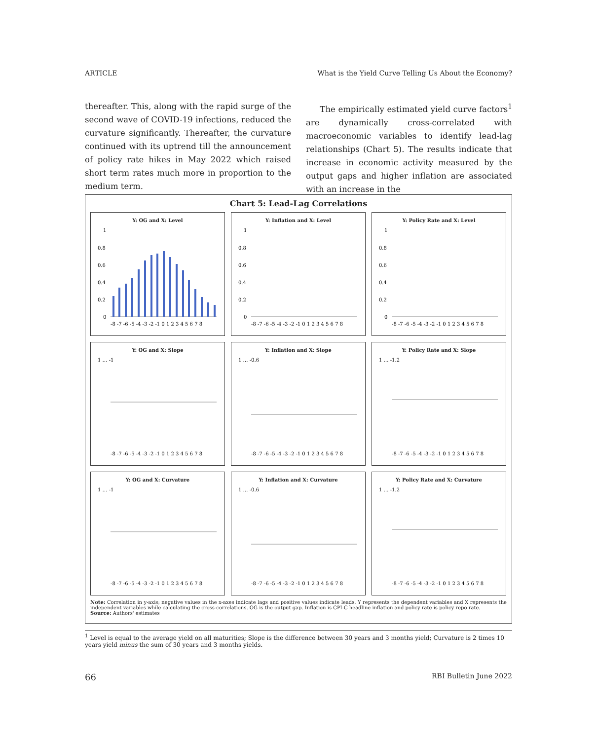ARTICLE What is the Yield Curve Telling Us About the Economy?
thereafter. This, along with the rapid surge of the second wave of COVID-19 infections, reduced the curvature significantly. Thereafter, the curvature continued with its uptrend till the announcement of policy rate hikes in May 2022 which raised short term rates much more in proportion to the medium term.
The empirically estimated yield curve factors<sup>1</sup> are dynamically cross-correlated with macroeconomic variables to identify lead-lag relationships (Chart 5). The results indicate that increase in economic activity measured by the output gaps and higher inflation are associated with an increase in the
Chart 5: Lead-Lag Correlations
Y: OG and X: Level
1
0.8
0.6
0.4
0.2
0
-8 -7 -6 -5 -4 -3 -2 -1 0 1 2 3 4 5 6 7 8
Y: Inflation and X: Level
1
0.8
0.6
0.4
0.2
0
-8 -7 -6 -5 -4 -3 -2 -1 0 1 2 3 4 5 6 7 8
Y: Policy Rate and X: Level
1
0.8
0.6
0.4
0.2
0
-8 -7 -6 -5 -4 -3 -2 -1 0 1 2 3 4 5 6 7 8
Y: OG and X: Slope
1 … -1
-8 -7 -6 -5 -4 -3 -2 -1 0 1 2 3 4 5 6 7 8
Y: Inflation and X: Slope
1 … -0.6
-8 -7 -6 -5 -4 -3 -2 -1 0 1 2 3 4 5 6 7 8
Y: Policy Rate and X: Slope
1 … -1.2
-8 -7 -6 -5 -4 -3 -2 -1 0 1 2 3 4 5 6 7 8
Y: OG and X: Curvature
1 … -1
-8 -7 -6 -5 -4 -3 -2 -1 0 1 2 3 4 5 6 7 8
Y: Inflation and X: Curvature
1 … -0.6
-8 -7 -6 -5 -4 -3 -2 -1 0 1 2 3 4 5 6 7 8
Y: Policy Rate and X: Curvature
1 … -1.2
-8 -7 -6 -5 -4 -3 -2 -1 0 1 2 3 4 5 6 7 8
Note: Correlation in y-axis; negative values in the x-axes indicate lags and positive values indicate leads. Y represents the dependent variables and X represents the independent variables while calculating the cross-correlations. OG is the output gap. Inflation is CPI-C headline inflation and policy rate is policy repo rate.
Source: Authors' estimates
<sup>1</sup> Level is equal to the average yield on all maturities; Slope is the difference between 30 years and 3 months yield; Curvature is 2 times 10 years yield minus the sum of 30 years and 3 months yields.
66 RBI Bulletin June 2022